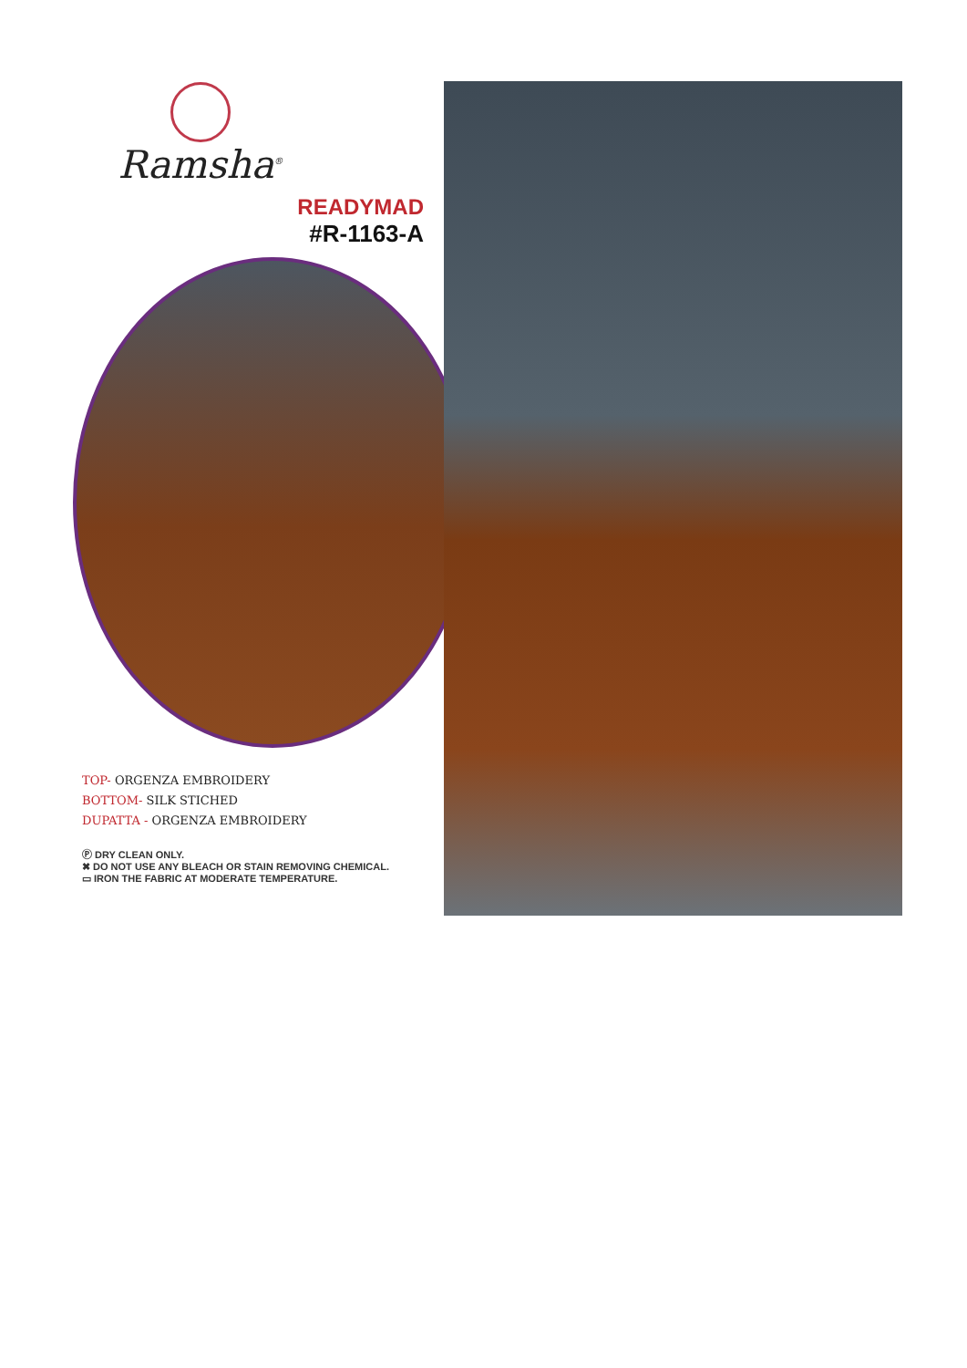Ramsha<sup>®</sup>
READYMAD
#R-1163-A
TOP- ORGENZA EMBROIDERY
BOTTOM- SILK STICHED
DUPATTA - ORGENZA EMBROIDERY
Ⓟ DRY CLEAN ONLY.
✖ DO NOT USE ANY BLEACH OR STAIN REMOVING CHEMICAL.
▭ IRON THE FABRIC AT MODERATE TEMPERATURE.